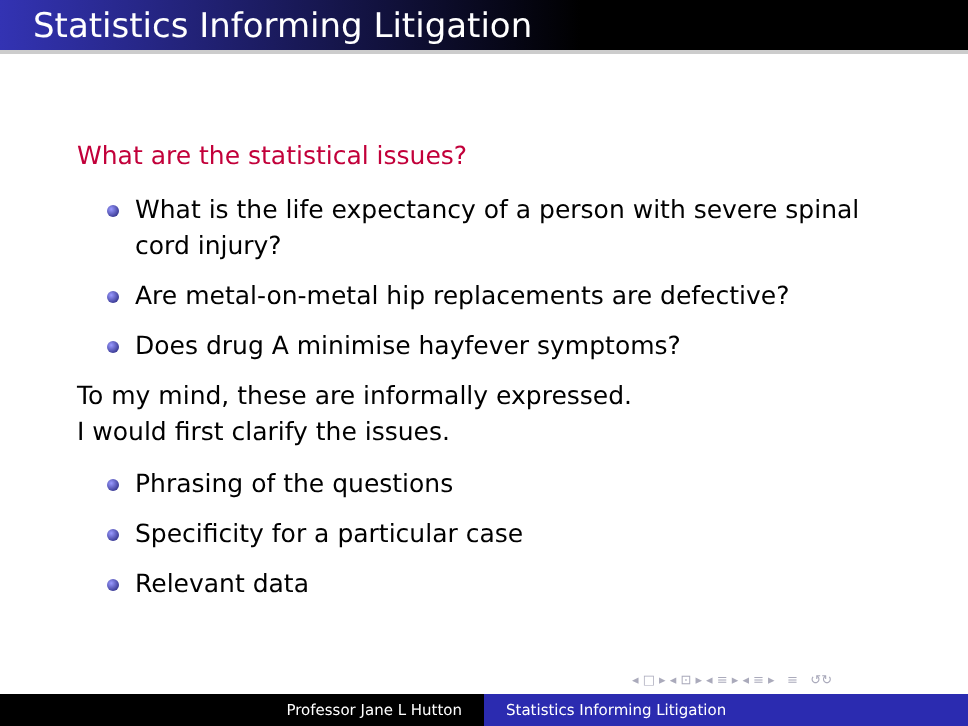Statistics Informing Litigation
What are the statistical issues?
What is the life expectancy of a person with severe spinal cord injury?
Are metal-on-metal hip replacements are defective?
Does drug A minimise hayfever symptoms?
To my mind, these are informally expressed.
I would first clarify the issues.
Phrasing of the questions
Specificity for a particular case
Relevant data
◂ □ ▸ ◂ ⊡ ▸ ◂ ≡ ▸ ◂ ≡ ▸ ≡ ↺↻
Professor Jane L Hutton Statistics Informing Litigation